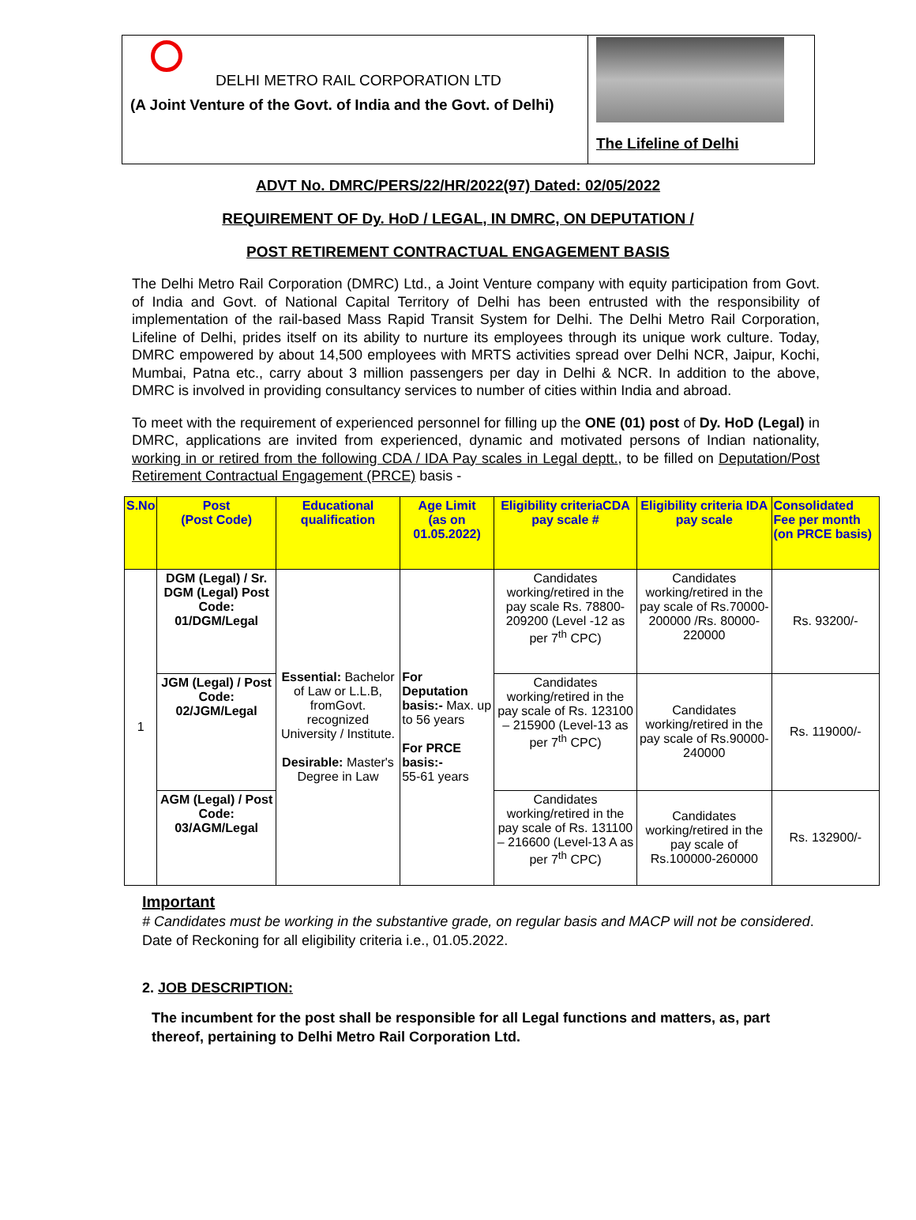DELHI METRO RAIL CORPORATION LTD
(A Joint Venture of the Govt. of India and the Govt. of Delhi)
The Lifeline of Delhi
ADVT No. DMRC/PERS/22/HR/2022(97) Dated: 02/05/2022
REQUIREMENT OF Dy. HoD / LEGAL, IN DMRC, ON DEPUTATION /
POST RETIREMENT CONTRACTUAL ENGAGEMENT BASIS
The Delhi Metro Rail Corporation (DMRC) Ltd., a Joint Venture company with equity participation from Govt. of India and Govt. of National Capital Territory of Delhi has been entrusted with the responsibility of implementation of the rail-based Mass Rapid Transit System for Delhi. The Delhi Metro Rail Corporation, Lifeline of Delhi, prides itself on its ability to nurture its employees through its unique work culture. Today, DMRC empowered by about 14,500 employees with MRTS activities spread over Delhi NCR, Jaipur, Kochi, Mumbai, Patna etc., carry about 3 million passengers per day in Delhi & NCR. In addition to the above, DMRC is involved in providing consultancy services to number of cities within India and abroad.
To meet with the requirement of experienced personnel for filling up the ONE (01) post of Dy. HoD (Legal) in DMRC, applications are invited from experienced, dynamic and motivated persons of Indian nationality, working in or retired from the following CDA / IDA Pay scales in Legal deptt., to be filled on Deputation/Post Retirement Contractual Engagement (PRCE) basis -
| S.No | Post (Post Code) | Educational qualification | Age Limit (as on 01.05.2022) | Eligibility criteriaCDA pay scale # | Eligibility criteria IDA pay scale | Consolidated Fee per month (on PRCE basis) |
| --- | --- | --- | --- | --- | --- | --- |
| 1 | DGM (Legal) / Sr. DGM (Legal) Post Code: 01/DGM/Legal | Essential: Bachelor of Law or L.L.B, fromGovt. recognized University / Institute. Desirable: Master's Degree in Law | For Deputation basis:- Max. up to 56 years For PRCE basis:- 55-61 years | Candidates working/retired in the pay scale Rs. 78800-209200 (Level -12 as per 7<sup>th</sup> CPC) | Candidates working/retired in the pay scale of Rs.70000-200000 /Rs. 80000-220000 | Rs. 93200/- |
| | JGM (Legal) / Post Code: 02/JGM/Legal | | | Candidates working/retired in the pay scale of Rs. 123100 – 215900 (Level-13 as per 7<sup>th</sup> CPC) | Candidates working/retired in the pay scale of Rs.90000-240000 | Rs. 119000/- |
| | AGM (Legal) / Post Code: 03/AGM/Legal | | | Candidates working/retired in the pay scale of Rs. 131100 – 216600 (Level-13 A as per 7<sup>th</sup> CPC) | Candidates working/retired in the pay scale of Rs.100000-260000 | Rs. 132900/- |
Important
# Candidates must be working in the substantive grade, on regular basis and MACP will not be considered.
Date of Reckoning for all eligibility criteria i.e., 01.05.2022.
2. JOB DESCRIPTION:
The incumbent for the post shall be responsible for all Legal functions and matters, as, part thereof, pertaining to Delhi Metro Rail Corporation Ltd.